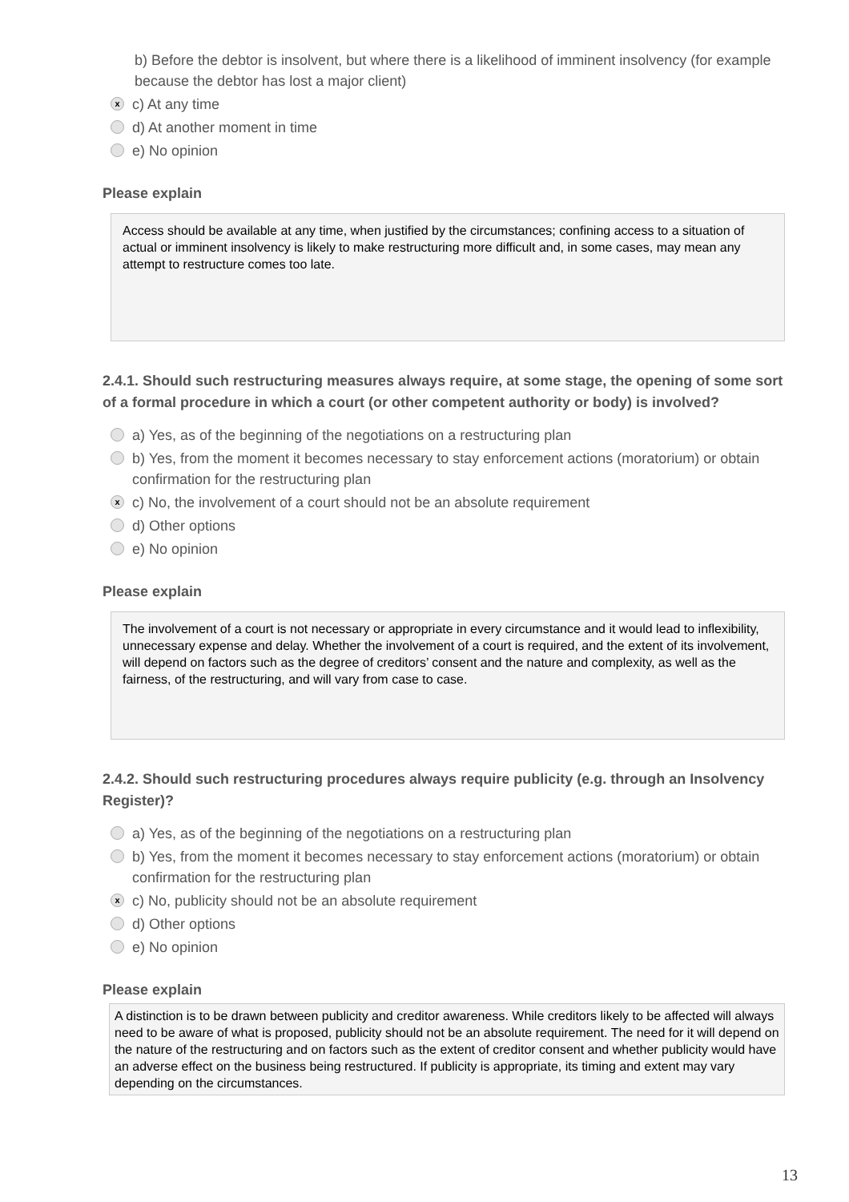b) Before the debtor is insolvent, but where there is a likelihood of imminent insolvency (for example because the debtor has lost a major client)
xc) At any time
d) At another moment in time
e) No opinion
Please explain
Access should be available at any time, when justified by the circumstances; confining access to a situation of actual or imminent insolvency is likely to make restructuring more difficult and, in some cases, may mean any attempt to restructure comes too late.
2.4.1. Should such restructuring measures always require, at some stage, the opening of some sort of a formal procedure in which a court (or other competent authority or body) is involved?
a) Yes, as of the beginning of the negotiations on a restructuring plan
b) Yes, from the moment it becomes necessary to stay enforcement actions (moratorium) or obtain confirmation for the restructuring plan
xc) No, the involvement of a court should not be an absolute requirement
d) Other options
e) No opinion
Please explain
The involvement of a court is not necessary or appropriate in every circumstance and it would lead to inflexibility, unnecessary expense and delay. Whether the involvement of a court is required, and the extent of its involvement, will depend on factors such as the degree of creditors’ consent and the nature and complexity, as well as the fairness, of the restructuring, and will vary from case to case.
2.4.2. Should such restructuring procedures always require publicity (e.g. through an Insolvency Register)?
a) Yes, as of the beginning of the negotiations on a restructuring plan
b) Yes, from the moment it becomes necessary to stay enforcement actions (moratorium) or obtain confirmation for the restructuring plan
xc) No, publicity should not be an absolute requirement
d) Other options
e) No opinion
Please explain
A distinction is to be drawn between publicity and creditor awareness. While creditors likely to be affected will always need to be aware of what is proposed, publicity should not be an absolute requirement. The need for it will depend on the nature of the restructuring and on factors such as the extent of creditor consent and whether publicity would have an adverse effect on the business being restructured. If publicity is appropriate, its timing and extent may vary depending on the circumstances.
13